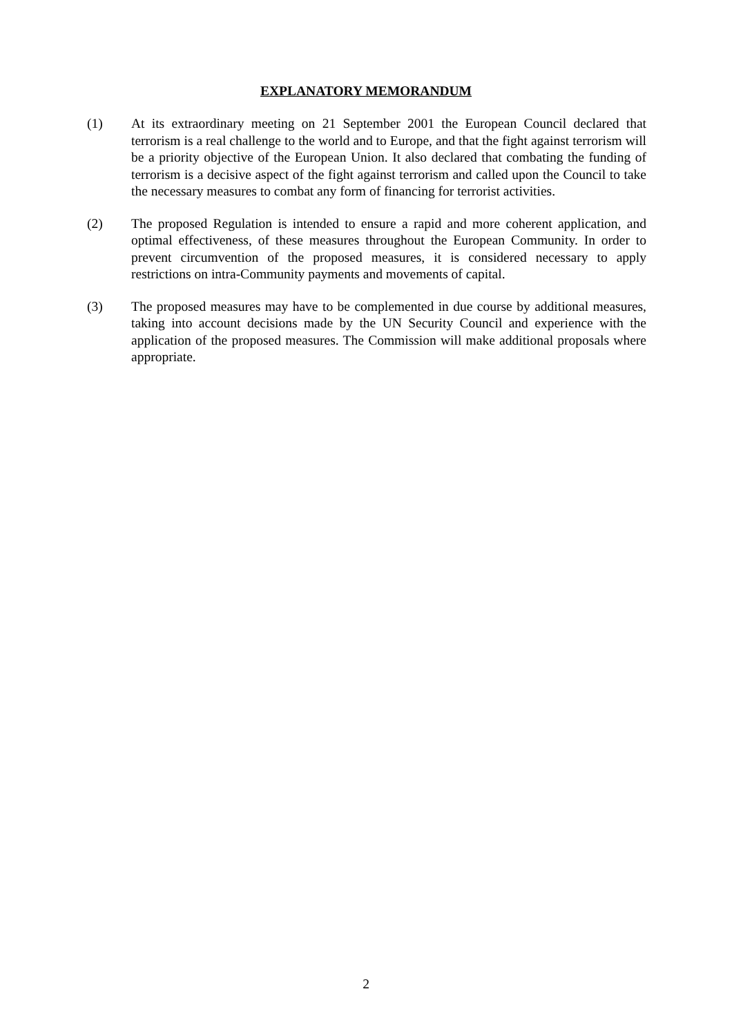EXPLANATORY MEMORANDUM
(1) At its extraordinary meeting on 21 September 2001 the European Council declared that terrorism is a real challenge to the world and to Europe, and that the fight against terrorism will be a priority objective of the European Union. It also declared that combating the funding of terrorism is a decisive aspect of the fight against terrorism and called upon the Council to take the necessary measures to combat any form of financing for terrorist activities.
(2) The proposed Regulation is intended to ensure a rapid and more coherent application, and optimal effectiveness, of these measures throughout the European Community. In order to prevent circumvention of the proposed measures, it is considered necessary to apply restrictions on intra-Community payments and movements of capital.
(3) The proposed measures may have to be complemented in due course by additional measures, taking into account decisions made by the UN Security Council and experience with the application of the proposed measures. The Commission will make additional proposals where appropriate.
2